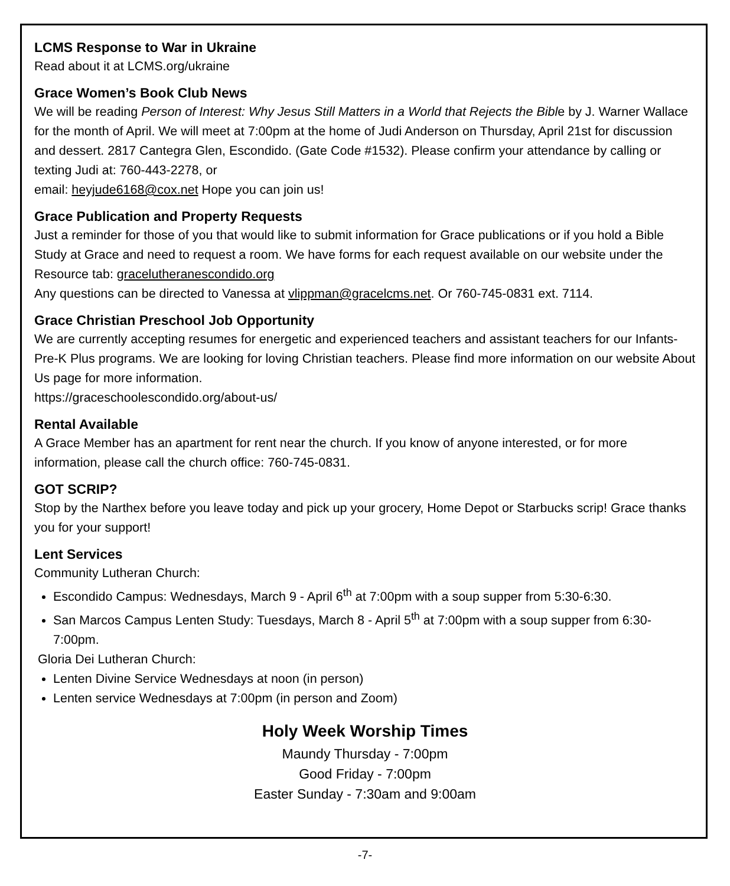LCMS Response to War in Ukraine
Read about it at LCMS.org/ukraine
Grace Women’s Book Club News
We will be reading Person of Interest: Why Jesus Still Matters in a World that Rejects the Bible by J. Warner Wallace for the month of April. We will meet at 7:00pm at the home of Judi Anderson on Thursday, April 21st for discussion and dessert. 2817 Cantegra Glen, Escondido. (Gate Code #1532). Please confirm your attendance by calling or texting Judi at: 760-443-2278, or
email: heyjude6168@cox.net Hope you can join us!
Grace Publication and Property Requests
Just a reminder for those of you that would like to submit information for Grace publications or if you hold a Bible Study at Grace and need to request a room. We have forms for each request available on our website under the Resource tab: gracelutheranescondido.org
Any questions can be directed to Vanessa at vlippman@gracelcms.net. Or 760-745-0831 ext. 7114.
Grace Christian Preschool Job Opportunity
We are currently accepting resumes for energetic and experienced teachers and assistant teachers for our Infants-Pre-K Plus programs. We are looking for loving Christian teachers. Please find more information on our website About Us page for more information.
https://graceschoolescondido.org/about-us/
Rental Available
A Grace Member has an apartment for rent near the church. If you know of anyone interested, or for more information, please call the church office: 760-745-0831.
GOT SCRIP?
Stop by the Narthex before you leave today and pick up your grocery, Home Depot or Starbucks scrip! Grace thanks you for your support!
Lent Services
Community Lutheran Church:
Escondido Campus: Wednesdays, March 9 - April 6<sup>th</sup> at 7:00pm with a soup supper from 5:30-6:30.
San Marcos Campus Lenten Study: Tuesdays, March 8 - April 5<sup>th</sup> at 7:00pm with a soup supper from 6:30-7:00pm.
Gloria Dei Lutheran Church:
Lenten Divine Service Wednesdays at noon (in person)
Lenten service Wednesdays at 7:00pm (in person and Zoom)
Holy Week Worship Times
Maundy Thursday - 7:00pm
Good Friday - 7:00pm
Easter Sunday - 7:30am and 9:00am
-7-